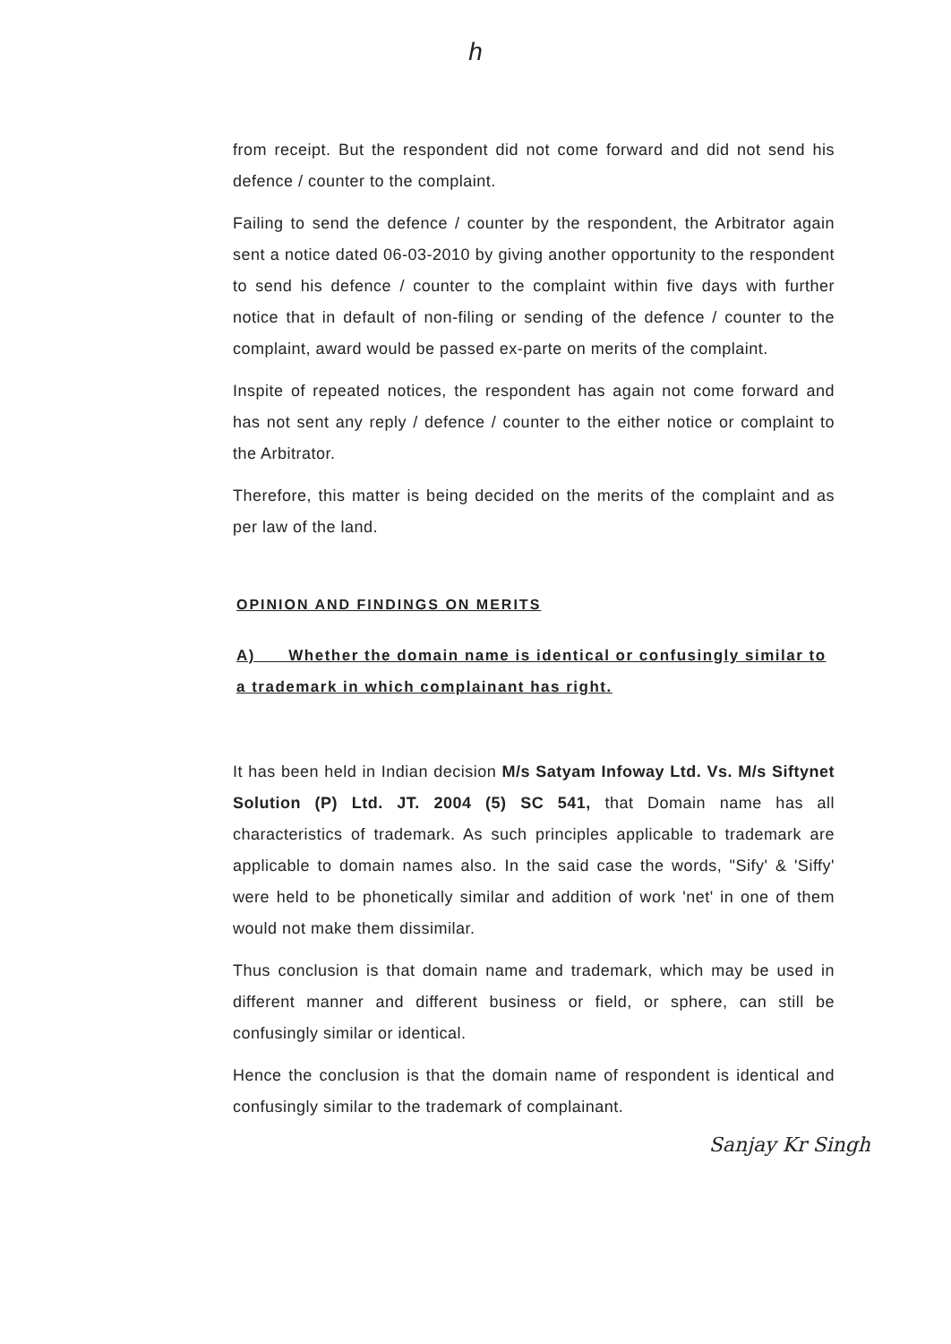h
from receipt. But the respondent did not come forward and did not send his defence / counter to the complaint.
Failing to send the defence / counter by the respondent, the Arbitrator again sent a notice dated 06-03-2010 by giving another opportunity to the respondent to send his defence / counter to the complaint within five days with further notice that in default of non-filing or sending of the defence / counter to the complaint, award would be passed ex-parte on merits of the complaint.
Inspite of repeated notices, the respondent has again not come forward and has not sent any reply / defence / counter to the either notice or complaint to the Arbitrator.
Therefore, this matter is being decided on the merits of the complaint and as per law of the land.
OPINION AND FINDINGS ON MERITS
A) Whether the domain name is identical or confusingly similar to a trademark in which complainant has right.
It has been held in Indian decision M/s Satyam Infoway Ltd. Vs. M/s Siftynet Solution (P) Ltd. JT. 2004 (5) SC 541, that Domain name has all characteristics of trademark. As such principles applicable to trademark are applicable to domain names also. In the said case the words, "Sify' & 'Siffy' were held to be phonetically similar and addition of work 'net' in one of them would not make them dissimilar.
Thus conclusion is that domain name and trademark, which may be used in different manner and different business or field, or sphere, can still be confusingly similar or identical.
Hence the conclusion is that the domain name of respondent is identical and confusingly similar to the trademark of complainant.
Sanjay Kr Singh